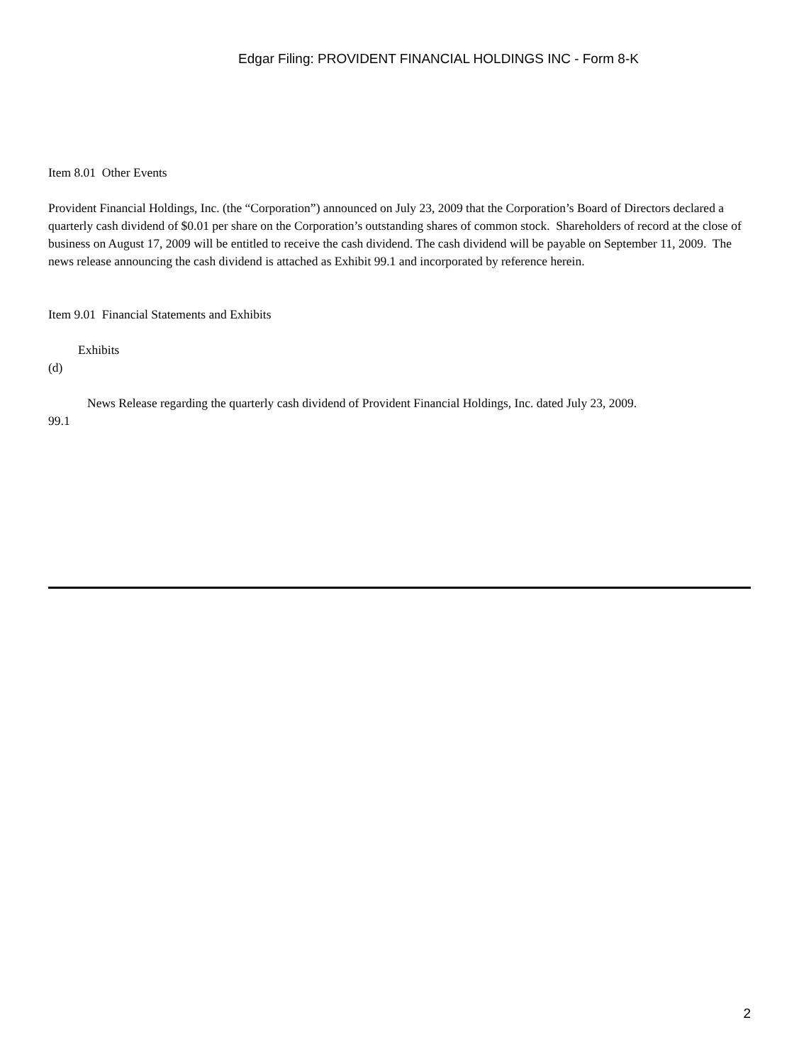Edgar Filing: PROVIDENT FINANCIAL HOLDINGS INC - Form 8-K
Item 8.01 Other Events
Provident Financial Holdings, Inc. (the “Corporation”) announced on July 23, 2009 that the Corporation’s Board of Directors declared a quarterly cash dividend of $0.01 per share on the Corporation’s outstanding shares of common stock. Shareholders of record at the close of business on August 17, 2009 will be entitled to receive the cash dividend. The cash dividend will be payable on September 11, 2009. The news release announcing the cash dividend is attached as Exhibit 99.1 and incorporated by reference herein.
Item 9.01 Financial Statements and Exhibits
Exhibits
(d)
News Release regarding the quarterly cash dividend of Provident Financial Holdings, Inc. dated July 23, 2009.
99.1
2